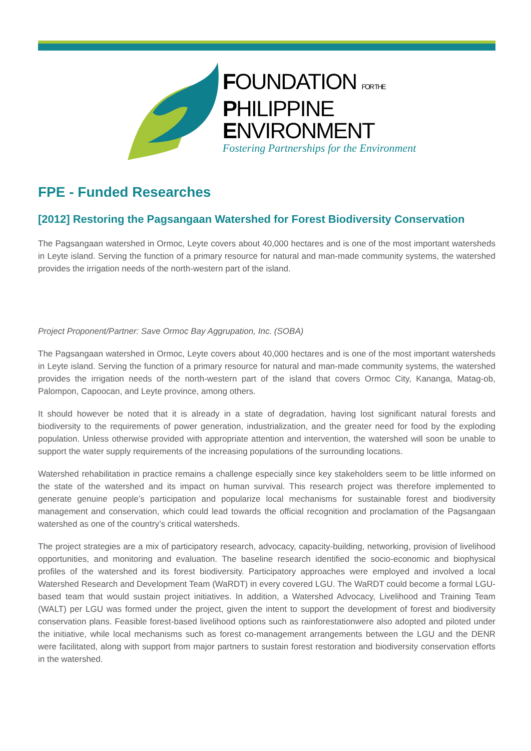FOUNDATION FOR THE
PHILIPPINE
ENVIRONMENT
Fostering Partnerships for the Environment
FPE - Funded Researches
[2012] Restoring the Pagsangaan Watershed for Forest Biodiversity Conservation
The Pagsangaan watershed in Ormoc, Leyte covers about 40,000 hectares and is one of the most important watersheds in Leyte island. Serving the function of a primary resource for natural and man-made community systems, the watershed provides the irrigation needs of the north-western part of the island.
Project Proponent/Partner: Save Ormoc Bay Aggrupation, Inc. (SOBA)
The Pagsangaan watershed in Ormoc, Leyte covers about 40,000 hectares and is one of the most important watersheds in Leyte island. Serving the function of a primary resource for natural and man-made community systems, the watershed provides the irrigation needs of the north-western part of the island that covers Ormoc City, Kananga, Matag-ob, Palompon, Capoocan, and Leyte province, among others.
It should however be noted that it is already in a state of degradation, having lost significant natural forests and biodiversity to the requirements of power generation, industrialization, and the greater need for food by the exploding population. Unless otherwise provided with appropriate attention and intervention, the watershed will soon be unable to support the water supply requirements of the increasing populations of the surrounding locations.
Watershed rehabilitation in practice remains a challenge especially since key stakeholders seem to be little informed on the state of the watershed and its impact on human survival. This research project was therefore implemented to generate genuine people’s participation and popularize local mechanisms for sustainable forest and biodiversity management and conservation, which could lead towards the official recognition and proclamation of the Pagsangaan watershed as one of the country’s critical watersheds.
The project strategies are a mix of participatory research, advocacy, capacity-building, networking, provision of livelihood opportunities, and monitoring and evaluation. The baseline research identified the socio-economic and biophysical profiles of the watershed and its forest biodiversity. Participatory approaches were employed and involved a local Watershed Research and Development Team (WaRDT) in every covered LGU. The WaRDT could become a formal LGU-based team that would sustain project initiatives. In addition, a Watershed Advocacy, Livelihood and Training Team (WALT) per LGU was formed under the project, given the intent to support the development of forest and biodiversity conservation plans. Feasible forest-based livelihood options such as rainforestationwere also adopted and piloted under the initiative, while local mechanisms such as forest co-management arrangements between the LGU and the DENR were facilitated, along with support from major partners to sustain forest restoration and biodiversity conservation efforts in the watershed.